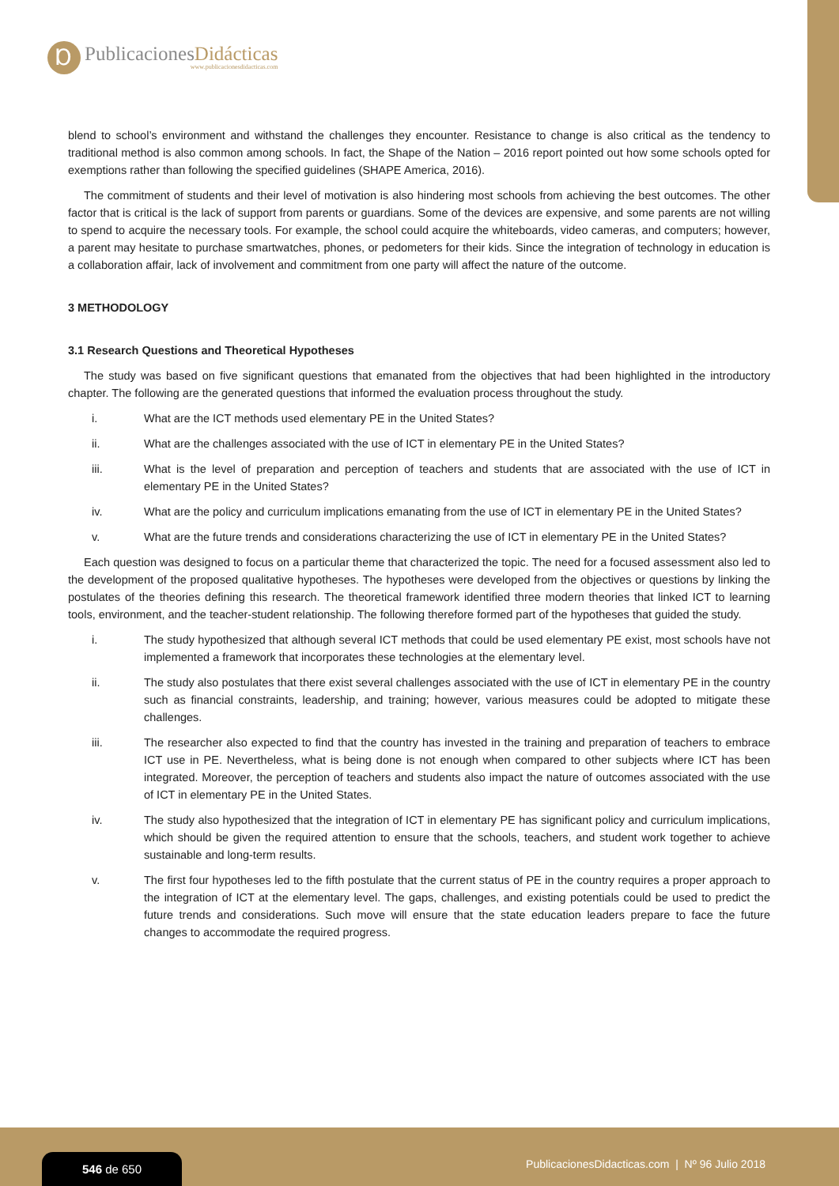Ɒ
PublicacionesDidácticas
www.publicacionesdidacticas.com
blend to school’s environment and withstand the challenges they encounter. Resistance to change is also critical as the tendency to traditional method is also common among schools. In fact, the Shape of the Nation – 2016 report pointed out how some schools opted for exemptions rather than following the specified guidelines (SHAPE America, 2016).
The commitment of students and their level of motivation is also hindering most schools from achieving the best outcomes. The other factor that is critical is the lack of support from parents or guardians. Some of the devices are expensive, and some parents are not willing to spend to acquire the necessary tools. For example, the school could acquire the whiteboards, video cameras, and computers; however, a parent may hesitate to purchase smartwatches, phones, or pedometers for their kids. Since the integration of technology in education is a collaboration affair, lack of involvement and commitment from one party will affect the nature of the outcome.
3 METHODOLOGY
3.1 Research Questions and Theoretical Hypotheses
The study was based on five significant questions that emanated from the objectives that had been highlighted in the introductory chapter. The following are the generated questions that informed the evaluation process throughout the study.
i. What are the ICT methods used elementary PE in the United States?
ii. What are the challenges associated with the use of ICT in elementary PE in the United States?
iii. What is the level of preparation and perception of teachers and students that are associated with the use of ICT in elementary PE in the United States?
iv. What are the policy and curriculum implications emanating from the use of ICT in elementary PE in the United States?
v. What are the future trends and considerations characterizing the use of ICT in elementary PE in the United States?
Each question was designed to focus on a particular theme that characterized the topic. The need for a focused assessment also led to the development of the proposed qualitative hypotheses. The hypotheses were developed from the objectives or questions by linking the postulates of the theories defining this research. The theoretical framework identified three modern theories that linked ICT to learning tools, environment, and the teacher-student relationship. The following therefore formed part of the hypotheses that guided the study.
i. The study hypothesized that although several ICT methods that could be used elementary PE exist, most schools have not implemented a framework that incorporates these technologies at the elementary level.
ii. The study also postulates that there exist several challenges associated with the use of ICT in elementary PE in the country such as financial constraints, leadership, and training; however, various measures could be adopted to mitigate these challenges.
iii. The researcher also expected to find that the country has invested in the training and preparation of teachers to embrace ICT use in PE. Nevertheless, what is being done is not enough when compared to other subjects where ICT has been integrated. Moreover, the perception of teachers and students also impact the nature of outcomes associated with the use of ICT in elementary PE in the United States.
iv. The study also hypothesized that the integration of ICT in elementary PE has significant policy and curriculum implications, which should be given the required attention to ensure that the schools, teachers, and student work together to achieve sustainable and long-term results.
v. The first four hypotheses led to the fifth postulate that the current status of PE in the country requires a proper approach to the integration of ICT at the elementary level. The gaps, challenges, and existing potentials could be used to predict the future trends and considerations. Such move will ensure that the state education leaders prepare to face the future changes to accommodate the required progress.
546 de 650
PublicacionesDidacticas.com | Nº 96 Julio 2018